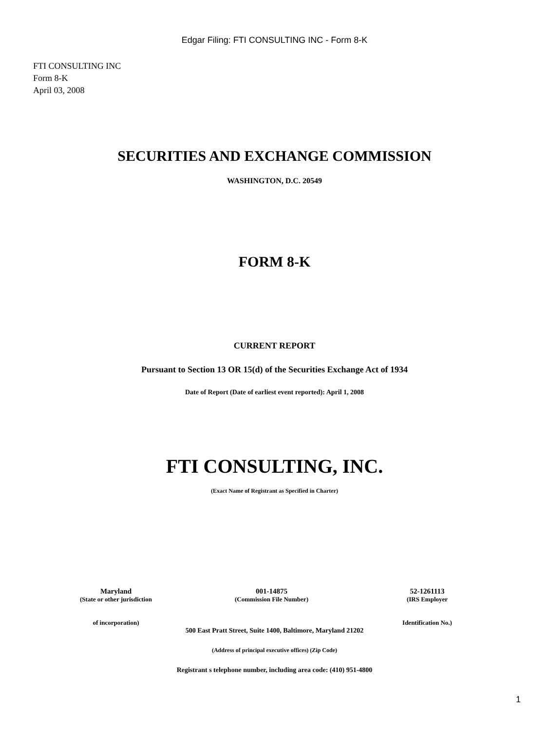Edgar Filing: FTI CONSULTING INC - Form 8-K
FTI CONSULTING INC
Form 8-K
April 03, 2008
SECURITIES AND EXCHANGE COMMISSION
WASHINGTON, D.C. 20549
FORM 8-K
CURRENT REPORT
Pursuant to Section 13 OR 15(d) of the Securities Exchange Act of 1934
Date of Report (Date of earliest event reported): April 1, 2008
FTI CONSULTING, INC.
(Exact Name of Registrant as Specified in Charter)
Maryland
(State or other jurisdiction
of incorporation)
001-14875
(Commission File Number)
52-1261113
(IRS Employer
Identification No.)
500 East Pratt Street, Suite 1400, Baltimore, Maryland 21202
(Address of principal executive offices) (Zip Code)
Registrant s telephone number, including area code: (410) 951-4800
1